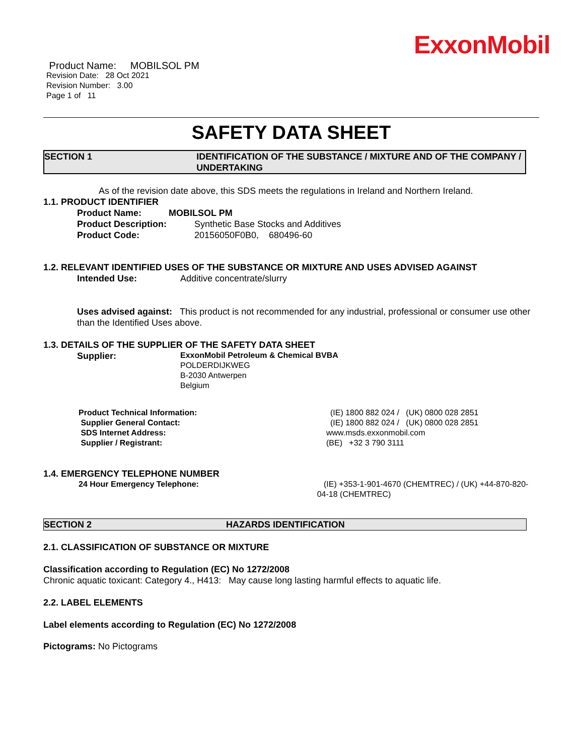ExxonMobil
Product Name: MOBILSOL PM
Revision Date: 28 Oct 2021
Revision Number: 3.00
Page 1 of 11
SAFETY DATA SHEET
SECTION 1 IDENTIFICATION OF THE SUBSTANCE / MIXTURE AND OF THE COMPANY / UNDERTAKING
As of the revision date above, this SDS meets the regulations in Ireland and Northern Ireland.
1.1. PRODUCT IDENTIFIER
Product Name: MOBILSOL PM
Product Description: Synthetic Base Stocks and Additives
Product Code: 20156050F0B0, 680496-60
1.2. RELEVANT IDENTIFIED USES OF THE SUBSTANCE OR MIXTURE AND USES ADVISED AGAINST
Intended Use: Additive concentrate/slurry
Uses advised against: This product is not recommended for any industrial, professional or consumer use other than the Identified Uses above.
1.3. DETAILS OF THE SUPPLIER OF THE SAFETY DATA SHEET
Supplier: ExxonMobil Petroleum & Chemical BVBA
POLDERDIJKWEG
B-2030 Antwerpen
Belgium
Product Technical Information: (IE) 1800 882 024 / (UK) 0800 028 2851
Supplier General Contact: (IE) 1800 882 024 / (UK) 0800 028 2851
SDS Internet Address: www.msds.exxonmobil.com
Supplier / Registrant: (BE) +32 3 790 3111
1.4. EMERGENCY TELEPHONE NUMBER
24 Hour Emergency Telephone: (IE) +353-1-901-4670 (CHEMTREC) / (UK) +44-870-820-04-18 (CHEMTREC)
SECTION 2 HAZARDS IDENTIFICATION
2.1. CLASSIFICATION OF SUBSTANCE OR MIXTURE
Classification according to Regulation (EC) No 1272/2008
Chronic aquatic toxicant: Category 4., H413: May cause long lasting harmful effects to aquatic life.
2.2. LABEL ELEMENTS
Label elements according to Regulation (EC) No 1272/2008
Pictograms: No Pictograms